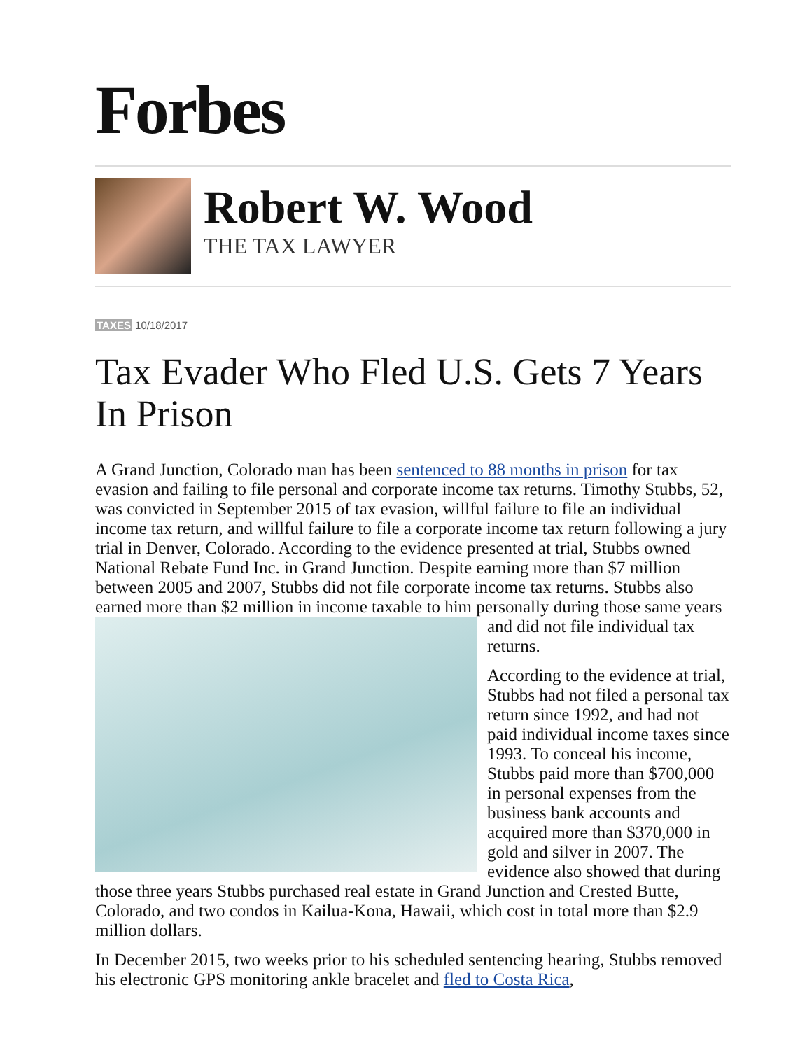Forbes
Robert W. Wood
THE TAX LAWYER
TAXES 10/18/2017
Tax Evader Who Fled U.S. Gets 7 Years In Prison
A Grand Junction, Colorado man has been sentenced to 88 months in prison for tax evasion and failing to file personal and corporate income tax returns. Timothy Stubbs, 52, was convicted in September 2015 of tax evasion, willful failure to file an individual income tax return, and willful failure to file a corporate income tax return following a jury trial in Denver, Colorado. According to the evidence presented at trial, Stubbs owned National Rebate Fund Inc. in Grand Junction. Despite earning more than $7 million between 2005 and 2007, Stubbs did not file corporate income tax returns. Stubbs also earned more than $2 million in income taxable to him personally during those same years and did not file individual tax returns.
According to the evidence at trial, Stubbs had not filed a personal tax return since 1992, and had not paid individual income taxes since 1993. To conceal his income, Stubbs paid more than $700,000 in personal expenses from the business bank accounts and acquired more than $370,000 in gold and silver in 2007. The evidence also showed that during those three years Stubbs purchased real estate in Grand Junction and Crested Butte, Colorado, and two condos in Kailua-Kona, Hawaii, which cost in total more than $2.9 million dollars.
In December 2015, two weeks prior to his scheduled sentencing hearing, Stubbs removed his electronic GPS monitoring ankle bracelet and fled to Costa Rica,